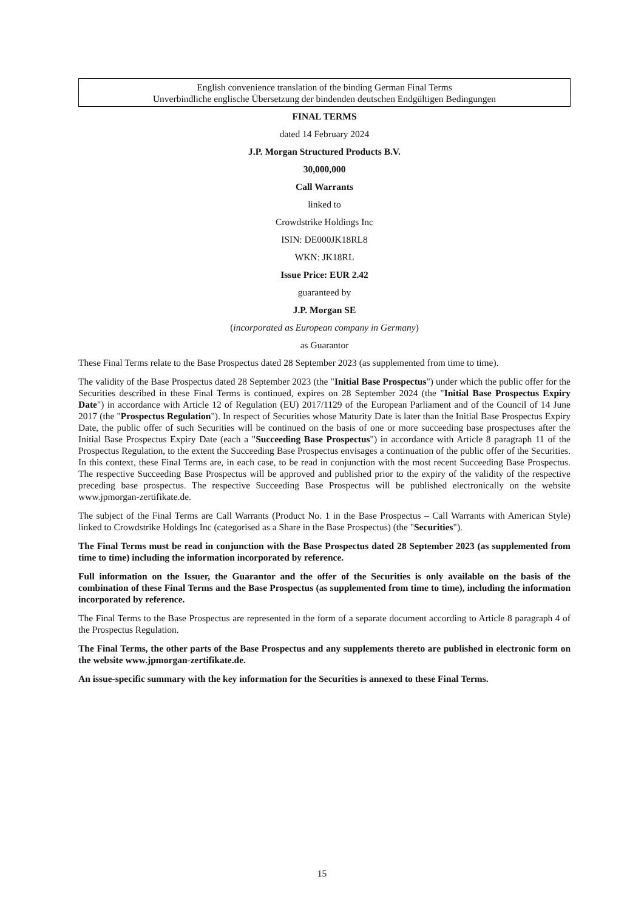English convenience translation of the binding German Final Terms
Unverbindliche englische Übersetzung der bindenden deutschen Endgültigen Bedingungen
FINAL TERMS
dated 14 February 2024
J.P. Morgan Structured Products B.V.
30,000,000
Call Warrants
linked to
Crowdstrike Holdings Inc
ISIN: DE000JK18RL8
WKN: JK18RL
Issue Price: EUR 2.42
guaranteed by
J.P. Morgan SE
(incorporated as European company in Germany)
as Guarantor
These Final Terms relate to the Base Prospectus dated 28 September 2023 (as supplemented from time to time).
The validity of the Base Prospectus dated 28 September 2023 (the "Initial Base Prospectus") under which the public offer for the Securities described in these Final Terms is continued, expires on 28 September 2024 (the "Initial Base Prospectus Expiry Date") in accordance with Article 12 of Regulation (EU) 2017/1129 of the European Parliament and of the Council of 14 June 2017 (the "Prospectus Regulation"). In respect of Securities whose Maturity Date is later than the Initial Base Prospectus Expiry Date, the public offer of such Securities will be continued on the basis of one or more succeeding base prospectuses after the Initial Base Prospectus Expiry Date (each a "Succeeding Base Prospectus") in accordance with Article 8 paragraph 11 of the Prospectus Regulation, to the extent the Succeeding Base Prospectus envisages a continuation of the public offer of the Securities. In this context, these Final Terms are, in each case, to be read in conjunction with the most recent Succeeding Base Prospectus. The respective Succeeding Base Prospectus will be approved and published prior to the expiry of the validity of the respective preceding base prospectus. The respective Succeeding Base Prospectus will be published electronically on the website www.jpmorgan-zertifikate.de.
The subject of the Final Terms are Call Warrants (Product No. 1 in the Base Prospectus – Call Warrants with American Style) linked to Crowdstrike Holdings Inc (categorised as a Share in the Base Prospectus) (the "Securities").
The Final Terms must be read in conjunction with the Base Prospectus dated 28 September 2023 (as supplemented from time to time) including the information incorporated by reference.
Full information on the Issuer, the Guarantor and the offer of the Securities is only available on the basis of the combination of these Final Terms and the Base Prospectus (as supplemented from time to time), including the information incorporated by reference.
The Final Terms to the Base Prospectus are represented in the form of a separate document according to Article 8 paragraph 4 of the Prospectus Regulation.
The Final Terms, the other parts of the Base Prospectus and any supplements thereto are published in electronic form on the website www.jpmorgan-zertifikate.de.
An issue-specific summary with the key information for the Securities is annexed to these Final Terms.
15